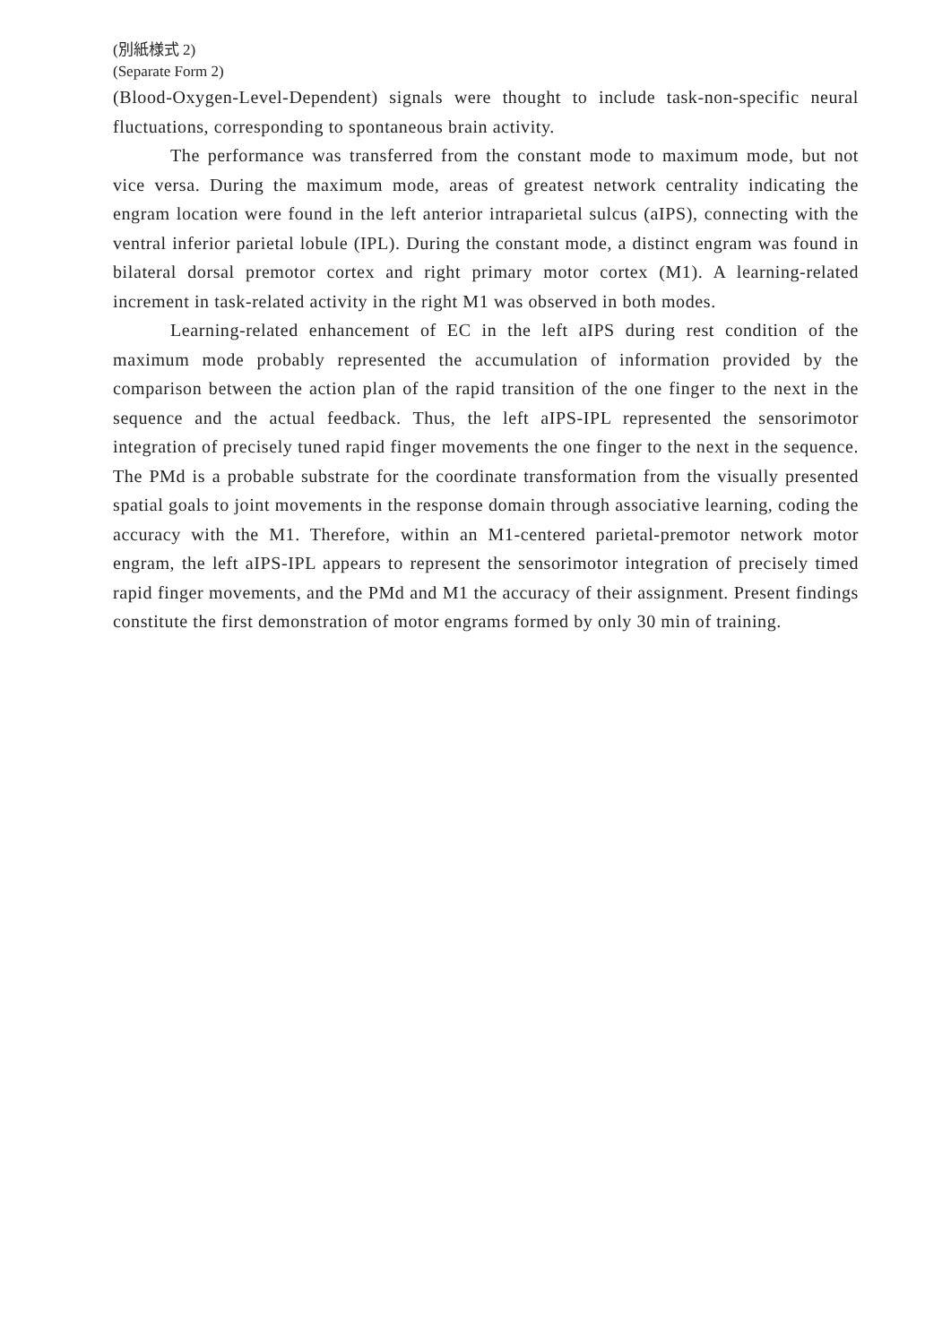(別紙様式 2)
(Separate Form 2)
(Blood-Oxygen-Level-Dependent) signals were thought to include task-non-specific neural fluctuations, corresponding to spontaneous brain activity.
The performance was transferred from the constant mode to maximum mode, but not vice versa. During the maximum mode, areas of greatest network centrality indicating the engram location were found in the left anterior intraparietal sulcus (aIPS), connecting with the ventral inferior parietal lobule (IPL). During the constant mode, a distinct engram was found in bilateral dorsal premotor cortex and right primary motor cortex (M1). A learning-related increment in task-related activity in the right M1 was observed in both modes.
Learning-related enhancement of EC in the left aIPS during rest condition of the maximum mode probably represented the accumulation of information provided by the comparison between the action plan of the rapid transition of the one finger to the next in the sequence and the actual feedback. Thus, the left aIPS-IPL represented the sensorimotor integration of precisely tuned rapid finger movements the one finger to the next in the sequence. The PMd is a probable substrate for the coordinate transformation from the visually presented spatial goals to joint movements in the response domain through associative learning, coding the accuracy with the M1. Therefore, within an M1-centered parietal-premotor network motor engram, the left aIPS-IPL appears to represent the sensorimotor integration of precisely timed rapid finger movements, and the PMd and M1 the accuracy of their assignment. Present findings constitute the first demonstration of motor engrams formed by only 30 min of training.